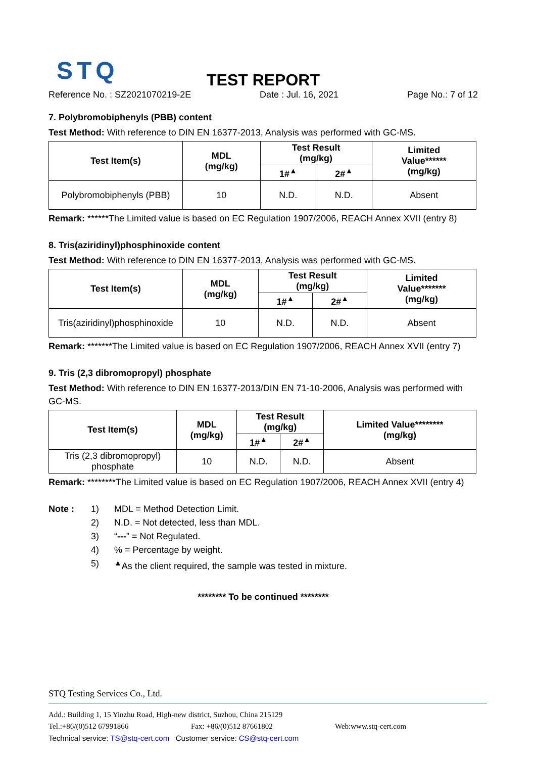STQ
TEST REPORT
Reference No. : SZ2021070219-2E Date : Jul. 16, 2021 Page No.: 7 of 12
7. Polybromobiphenyls (PBB) content
Test Method: With reference to DIN EN 16377-2013, Analysis was performed with GC-MS.
| Test Item(s) | MDL (mg/kg) | Test Result (mg/kg) | | Limited Value****** (mg/kg) |
| --- | --- | --- | --- | --- |
| | | 1#<sup>▲</sup> | 2#<sup>▲</sup> | |
| Polybromobiphenyls (PBB) | 10 | N.D. | N.D. | Absent |
Remark: ******The Limited value is based on EC Regulation 1907/2006, REACH Annex XVII (entry 8)
8. Tris(aziridinyl)phosphinoxide content
Test Method: With reference to DIN EN 16377-2013, Analysis was performed with GC-MS.
| Test Item(s) | MDL (mg/kg) | Test Result (mg/kg) | | Limited Value******* (mg/kg) |
| --- | --- | --- | --- | --- |
| | | 1#<sup>▲</sup> | 2#<sup>▲</sup> | |
| Tris(aziridinyl)phosphinoxide | 10 | N.D. | N.D. | Absent |
Remark: *******The Limited value is based on EC Regulation 1907/2006, REACH Annex XVII (entry 7)
9. Tris (2,3 dibromopropyl) phosphate
Test Method: With reference to DIN EN 16377-2013/DIN EN 71-10-2006, Analysis was performed with GC-MS.
| Test Item(s) | MDL (mg/kg) | Test Result (mg/kg) | | Limited Value******** (mg/kg) |
| --- | --- | --- | --- | --- |
| | | 1#<sup>▲</sup> | 2#<sup>▲</sup> | |
| Tris (2,3 dibromopropyl) phosphate | 10 | N.D. | N.D. | Absent |
Remark: ********The Limited value is based on EC Regulation 1907/2006, REACH Annex XVII (entry 4)
Note : 1) MDL = Method Detection Limit. 2) N.D. = Not detected, less than MDL. 3) “---” = Not Regulated. 4)% = Percentage by weight. 5)<sup>▲</sup>As the client required, the sample was tested in mixture.
******** To be continued ********
STQ Testing Services Co., Ltd.
Add.: Building 1, 15 Yinzhu Road, High-new district, Suzhou, China 215129
Tel.:+86/(0)512 67991866 Fax: +86/(0)512 87661802 Web:www.stq-cert.com
Technical service: TS@stq-cert.com Customer service: CS@stq-cert.com